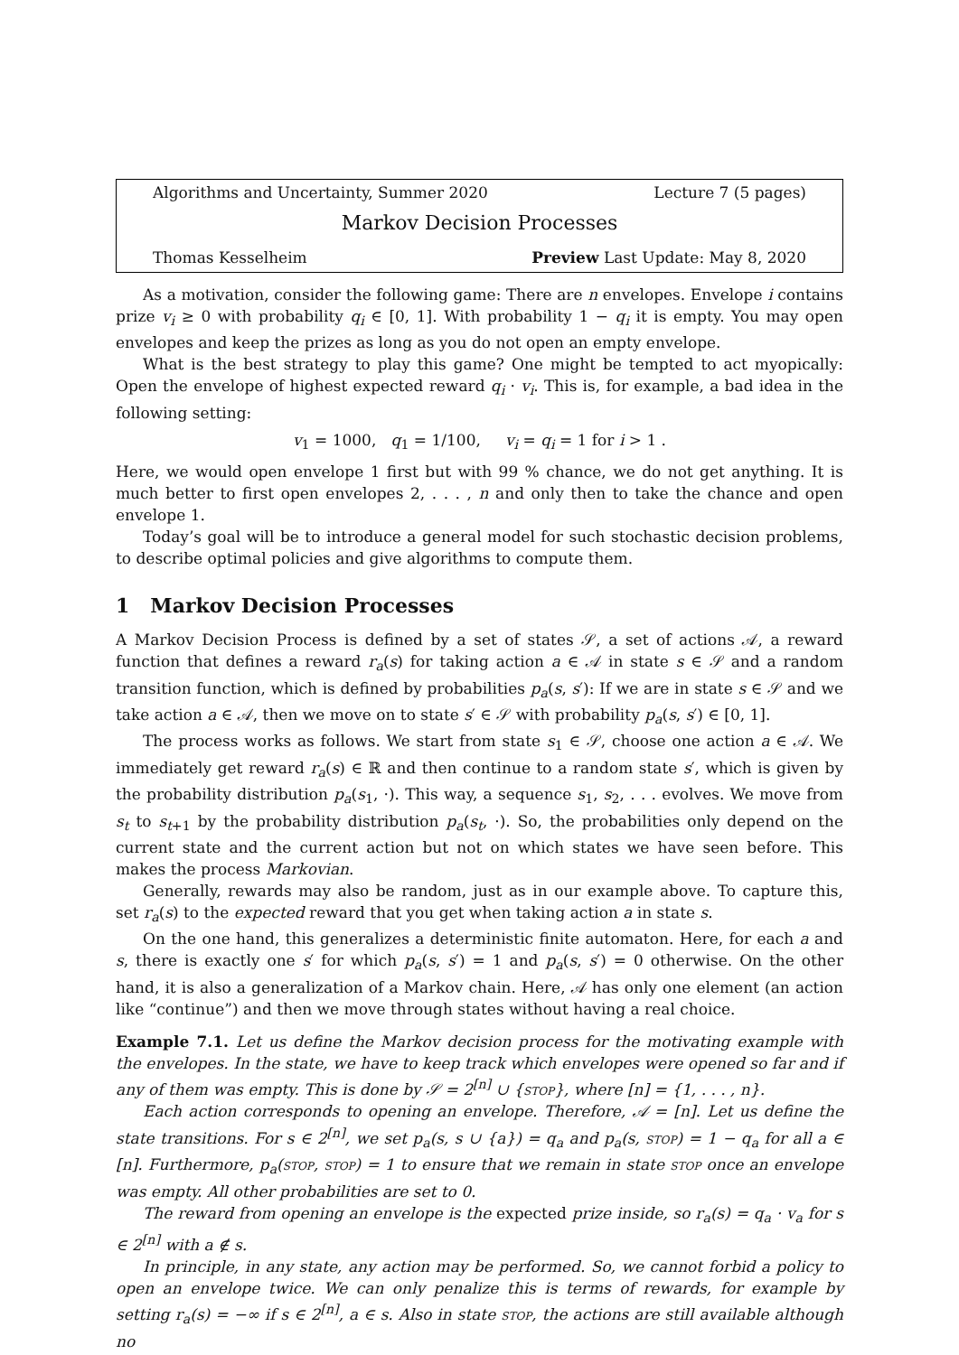Algorithms and Uncertainty, Summer 2020 Lecture 7 (5 pages)
Markov Decision Processes
Thomas Kesselheim Preview Last Update: May 8, 2020
As a motivation, consider the following game: There are n envelopes. Envelope i contains prize v<sub>i</sub> ≥ 0 with probability q<sub>i</sub> ∈ [0, 1]. With probability 1 − q<sub>i</sub> it is empty. You may open envelopes and keep the prizes as long as you do not open an empty envelope.
What is the best strategy to play this game? One might be tempted to act myopically: Open the envelope of highest expected reward q<sub>i</sub> · v<sub>i</sub>. This is, for example, a bad idea in the following setting:
v<sub>1</sub> = 1000, q<sub>1</sub> = 1/100, v<sub>i</sub> = q<sub>i</sub> = 1 for i > 1 .
Here, we would open envelope 1 first but with 99 % chance, we do not get anything. It is much better to first open envelopes 2, . . . , n and only then to take the chance and open envelope 1.
Today’s goal will be to introduce a general model for such stochastic decision problems, to describe optimal policies and give algorithms to compute them.
1 Markov Decision Processes
A Markov Decision Process is defined by a set of states 𝒮, a set of actions 𝒜, a reward function that defines a reward r<sub>a</sub>(s) for taking action a ∈ 𝒜 in state s ∈ 𝒮 and a random transition function, which is defined by probabilities p<sub>a</sub>(s, s′): If we are in state s ∈ 𝒮 and we take action a ∈ 𝒜, then we move on to state s′ ∈ 𝒮 with probability p<sub>a</sub>(s, s′) ∈ [0, 1].
The process works as follows. We start from state s<sub>1</sub> ∈ 𝒮, choose one action a ∈ 𝒜. We immediately get reward r<sub>a</sub>(s) ∈ ℝ and then continue to a random state s′, which is given by the probability distribution p<sub>a</sub>(s<sub>1</sub>, ·). This way, a sequence s<sub>1</sub>, s<sub>2</sub>, . . . evolves. We move from s<sub>t</sub> to s<sub>t+1</sub> by the probability distribution p<sub>a</sub>(s<sub>t</sub>, ·). So, the probabilities only depend on the current state and the current action but not on which states we have seen before. This makes the process Markovian.
Generally, rewards may also be random, just as in our example above. To capture this, set r<sub>a</sub>(s) to the expected reward that you get when taking action a in state s.
On the one hand, this generalizes a deterministic finite automaton. Here, for each a and s, there is exactly one s′ for which p<sub>a</sub>(s, s′) = 1 and p<sub>a</sub>(s, s′) = 0 otherwise. On the other hand, it is also a generalization of a Markov chain. Here, 𝒜 has only one element (an action like “continue”) and then we move through states without having a real choice.
Example 7.1. Let us define the Markov decision process for the motivating example with the envelopes. In the state, we have to keep track which envelopes were opened so far and if any of them was empty. This is done by 𝒮 = 2<sup>[n]</sup> ∪ {stop}, where [n] = {1, . . . , n}.
Each action corresponds to opening an envelope. Therefore, 𝒜 = [n]. Let us define the state transitions. For s ∈ 2<sup>[n]</sup>, we set p<sub>a</sub>(s, s ∪ {a}) = q<sub>a</sub> and p<sub>a</sub>(s, stop) = 1 − q<sub>a</sub> for all a ∈ [n]. Furthermore, p<sub>a</sub>(stop, stop) = 1 to ensure that we remain in state stop once an envelope was empty. All other probabilities are set to 0.
The reward from opening an envelope is the expected prize inside, so r<sub>a</sub>(s) = q<sub>a</sub> · v<sub>a</sub> for s ∈ 2<sup>[n]</sup> with a ∉ s.
In principle, in any state, any action may be performed. So, we cannot forbid a policy to open an envelope twice. We can only penalize this is terms of rewards, for example by setting r<sub>a</sub>(s) = −∞ if s ∈ 2<sup>[n]</sup>, a ∈ s. Also in state stop, the actions are still available although no